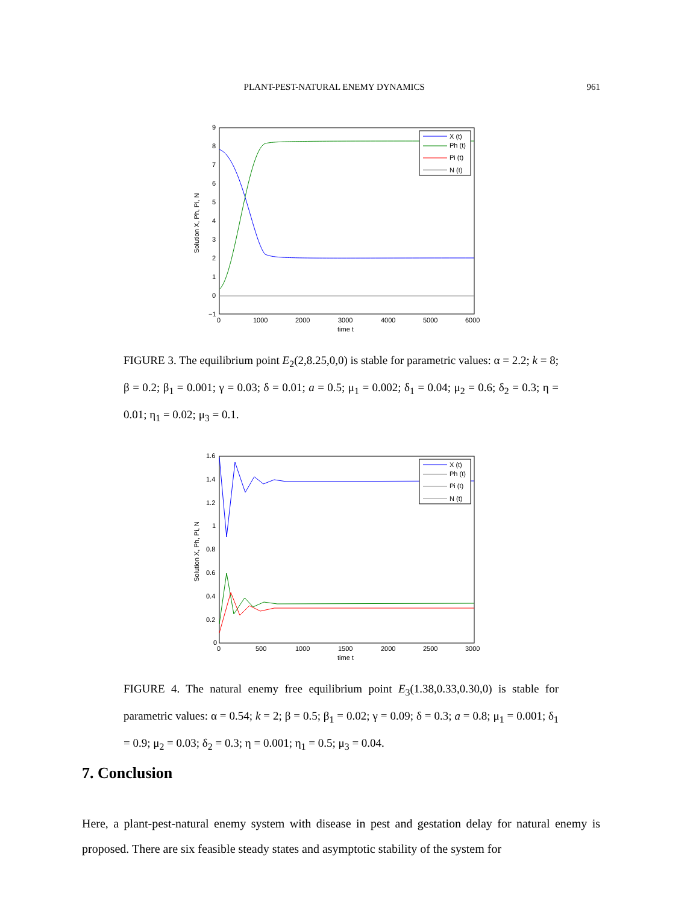PLANT-PEST-NATURAL ENEMY DYNAMICS 961
9
8
7
6
5
4
3
2
1
0
−1
0
1000
2000
3000
4000
5000
6000
time t
Solution X, Ph, Pi, N
X (t)
Ph (t)
Pi (t)
N (t)
FIGURE 3. The equilibrium point E<sub>2</sub>(2,8.25,0,0) is stable for parametric values: α = 2.2; k = 8; β = 0.2; β<sub>1</sub> = 0.001; γ = 0.03; δ = 0.01; a = 0.5; μ<sub>1</sub> = 0.002; δ<sub>1</sub> = 0.04; μ<sub>2</sub> = 0.6; δ<sub>2</sub> = 0.3; η = 0.01; η<sub>1</sub> = 0.02; μ<sub>3</sub> = 0.1.
1.6
1.4
1.2
1
0.8
0.6
0.4
0.2
0
0
500
1000
1500
2000
2500
3000
time t
Solution X, Ph, Pi, N
X (t)
Ph (t)
Pi (t)
N (t)
FIGURE 4. The natural enemy free equilibrium point E<sub>3</sub>(1.38,0.33,0.30,0) is stable for parametric values: α = 0.54; k = 2; β = 0.5; β<sub>1</sub> = 0.02; γ = 0.09; δ = 0.3; a = 0.8; μ<sub>1</sub> = 0.001; δ<sub>1</sub> = 0.9; μ<sub>2</sub> = 0.03; δ<sub>2</sub> = 0.3; η = 0.001; η<sub>1</sub> = 0.5; μ<sub>3</sub> = 0.04.
7. Conclusion
Here, a plant-pest-natural enemy system with disease in pest and gestation delay for natural enemy is proposed. There are six feasible steady states and asymptotic stability of the system for